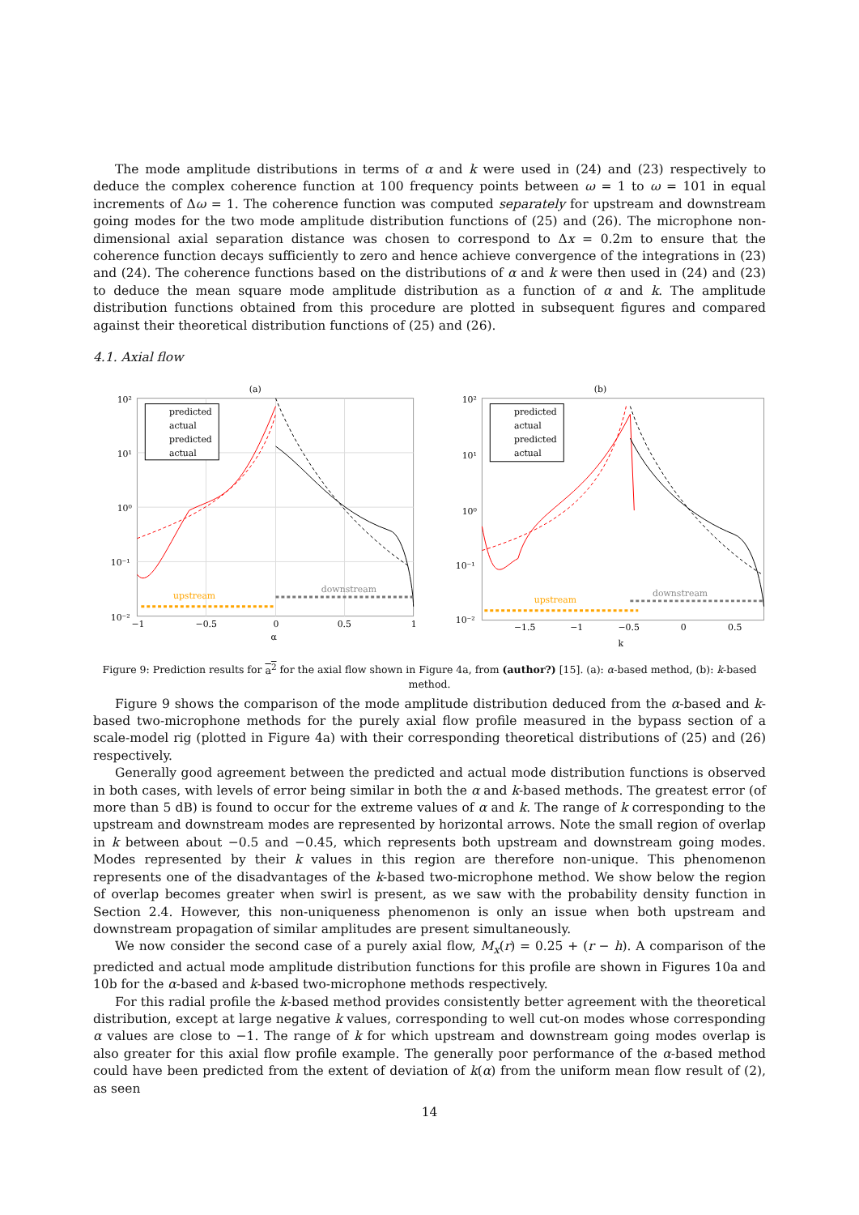The mode amplitude distributions in terms of α and k were used in (24) and (23) respectively to deduce the complex coherence function at 100 frequency points between ω = 1 to ω = 101 in equal increments of Δω = 1. The coherence function was computed separately for upstream and downstream going modes for the two mode amplitude distribution functions of (25) and (26). The microphone non-dimensional axial separation distance was chosen to correspond to Δx = 0.2m to ensure that the coherence function decays sufficiently to zero and hence achieve convergence of the integrations in (23) and (24). The coherence functions based on the distributions of α and k were then used in (24) and (23) to deduce the mean square mode amplitude distribution as a function of α and k. The amplitude distribution functions obtained from this procedure are plotted in subsequent figures and compared against their theoretical distribution functions of (25) and (26).
4.1. Axial flow
(a)
10²
10¹
10⁰
10⁻¹
10⁻²
−1
−0.5
0
0.5
1
α
upstream
downstream
predicted
actual
predicted
actual
(b)
10²
10¹
10⁰
10⁻¹
10⁻²
−1.5
−1
−0.5
0
0.5
k
upstream
downstream
predicted
actual
predicted
actual
Figure 9: Prediction results for a<sup>2</sup> for the axial flow shown in Figure 4a, from (author?) [15]. (a): α-based method, (b): k-based method.
Figure 9 shows the comparison of the mode amplitude distribution deduced from the α-based and k-based two-microphone methods for the purely axial flow profile measured in the bypass section of a scale-model rig (plotted in Figure 4a) with their corresponding theoretical distributions of (25) and (26) respectively.
Generally good agreement between the predicted and actual mode distribution functions is observed in both cases, with levels of error being similar in both the α and k-based methods. The greatest error (of more than 5 dB) is found to occur for the extreme values of α and k. The range of k corresponding to the upstream and downstream modes are represented by horizontal arrows. Note the small region of overlap in k between about −0.5 and −0.45, which represents both upstream and downstream going modes. Modes represented by their k values in this region are therefore non-unique. This phenomenon represents one of the disadvantages of the k-based two-microphone method. We show below the region of overlap becomes greater when swirl is present, as we saw with the probability density function in Section 2.4. However, this non-uniqueness phenomenon is only an issue when both upstream and downstream propagation of similar amplitudes are present simultaneously.
We now consider the second case of a purely axial flow, M<sub>x</sub>(r) = 0.25 + (r − h). A comparison of the predicted and actual mode amplitude distribution functions for this profile are shown in Figures 10a and 10b for the α-based and k-based two-microphone methods respectively.
For this radial profile the k-based method provides consistently better agreement with the theoretical distribution, except at large negative k values, corresponding to well cut-on modes whose corresponding α values are close to −1. The range of k for which upstream and downstream going modes overlap is also greater for this axial flow profile example. The generally poor performance of the α-based method could have been predicted from the extent of deviation of k(α) from the uniform mean flow result of (2), as seen
14